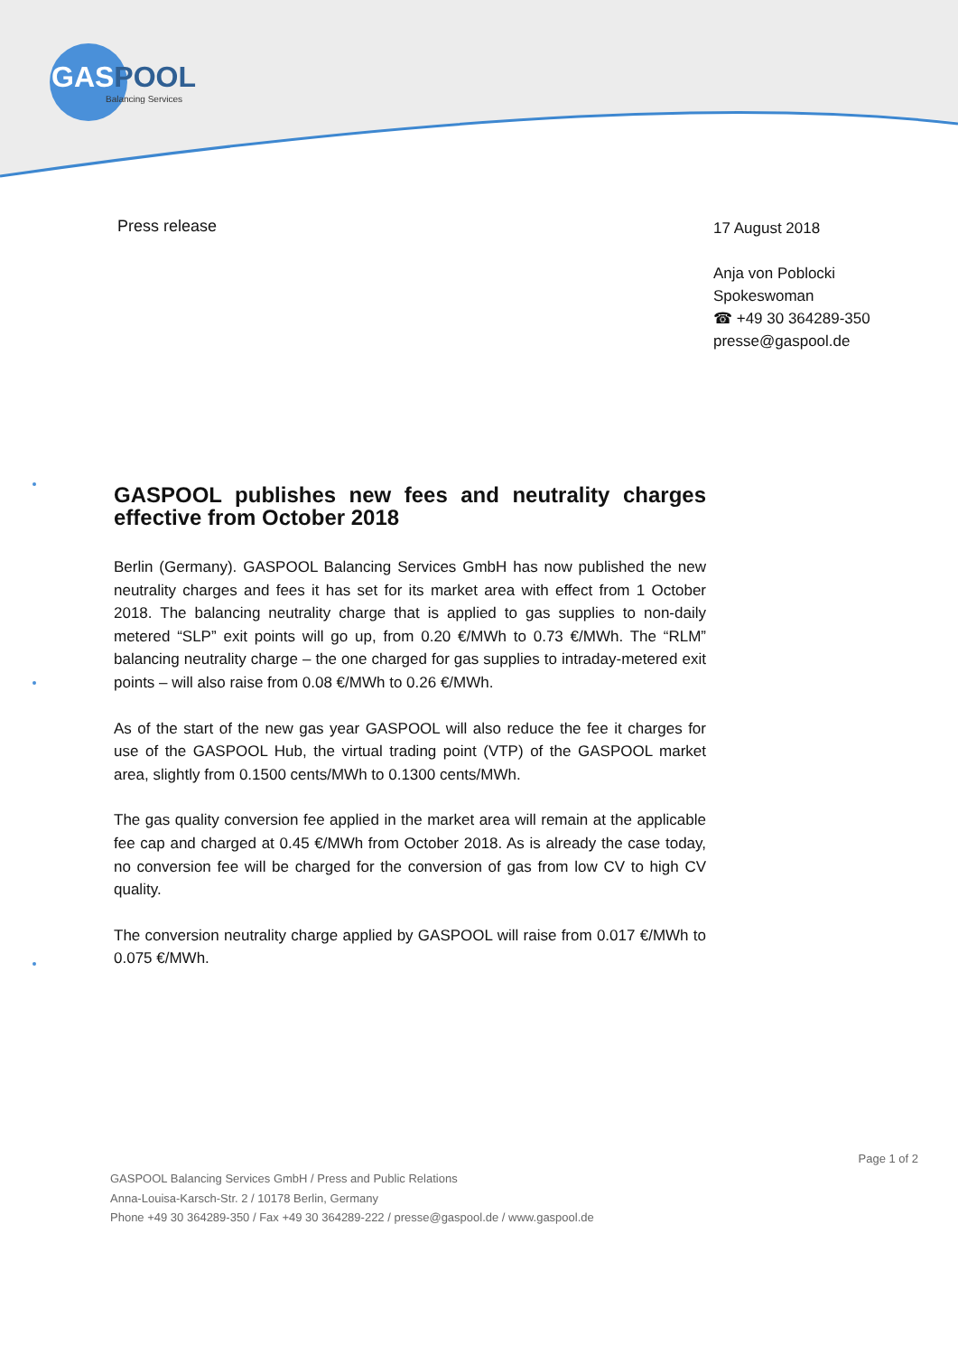GAS POOL
Balancing Services
Press release
17 August 2018
Anja von Poblocki
Spokeswoman
☎ +49 30 364289-350
presse@gaspool.de
GASPOOL publishes new fees and neutrality charges effective from October 2018
Berlin (Germany). GASPOOL Balancing Services GmbH has now published the new neutrality charges and fees it has set for its market area with effect from 1 October 2018. The balancing neutrality charge that is applied to gas supplies to non-daily metered “SLP” exit points will go up, from 0.20 €/MWh to 0.73 €/MWh. The “RLM” balancing neutrality charge – the one charged for gas supplies to intraday-metered exit points – will also raise from 0.08 €/MWh to 0.26 €/MWh.
As of the start of the new gas year GASPOOL will also reduce the fee it charges for use of the GASPOOL Hub, the virtual trading point (VTP) of the GASPOOL market area, slightly from 0.1500 cents/MWh to 0.1300 cents/MWh.
The gas quality conversion fee applied in the market area will remain at the applicable fee cap and charged at 0.45 €/MWh from October 2018. As is already the case today, no conversion fee will be charged for the conversion of gas from low CV to high CV quality.
The conversion neutrality charge applied by GASPOOL will raise from 0.017 €/MWh to 0.075 €/MWh.
Page 1 of 2
GASPOOL Balancing Services GmbH / Press and Public Relations
Anna-Louisa-Karsch-Str. 2 / 10178 Berlin, Germany
Phone +49 30 364289-350 / Fax +49 30 364289-222 / presse@gaspool.de / www.gaspool.de